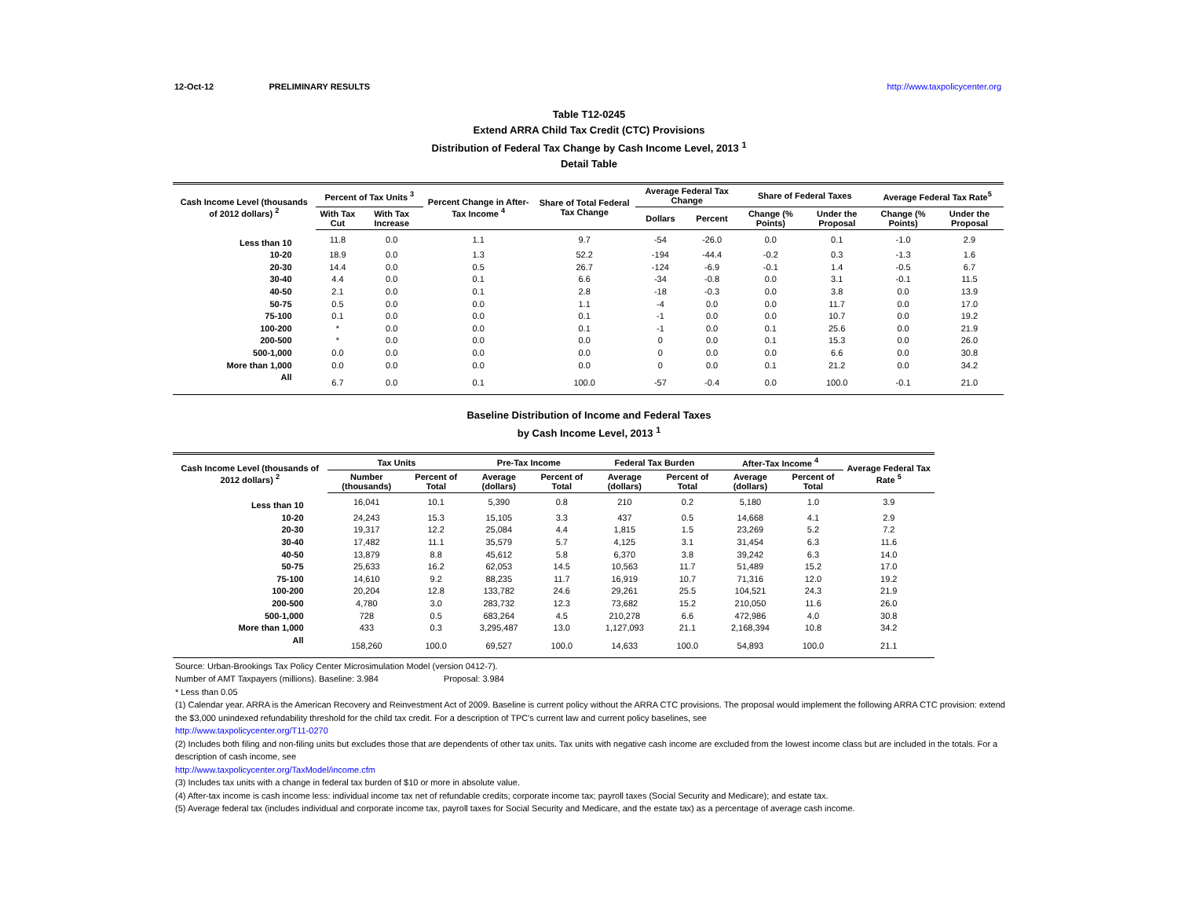12-Oct-12 PRELIMINARY RESULTS http://www.taxpolicycenter.org
Table T12-0245
Extend ARRA Child Tax Credit (CTC) Provisions
Distribution of Federal Tax Change by Cash Income Level, 2013 <sup>1</sup>
Detail Table
| Cash Income Level (thousands of 2012 dollars) <sup>2</sup> | Percent of Tax Units <sup>3</sup> | | Percent Change in After-Tax Income <sup>4</sup> | Share of Total Federal Tax Change | Average Federal Tax Change | | Share of Federal Taxes | | Average Federal Tax Rate<sup>5</sup> | |
| --- | --- | --- | --- | --- | --- | --- | --- | --- | --- | --- |
| | With Tax Cut | With Tax Increase | | | Dollars | Percent | Change (% Points) | Under the Proposal | Change (% Points) | Under the Proposal |
| Less than 10 | 11.8 | 0.0 | 1.1 | 9.7 | -54 | -26.0 | 0.0 | 0.1 | -1.0 | 2.9 |
| 10-20 | 18.9 | 0.0 | 1.3 | 52.2 | -194 | -44.4 | -0.2 | 0.3 | -1.3 | 1.6 |
| 20-30 | 14.4 | 0.0 | 0.5 | 26.7 | -124 | -6.9 | -0.1 | 1.4 | -0.5 | 6.7 |
| 30-40 | 4.4 | 0.0 | 0.1 | 6.6 | -34 | -0.8 | 0.0 | 3.1 | -0.1 | 11.5 |
| 40-50 | 2.1 | 0.0 | 0.1 | 2.8 | -18 | -0.3 | 0.0 | 3.8 | 0.0 | 13.9 |
| 50-75 | 0.5 | 0.0 | 0.0 | 1.1 | -4 | 0.0 | 0.0 | 11.7 | 0.0 | 17.0 |
| 75-100 | 0.1 | 0.0 | 0.0 | 0.1 | -1 | 0.0 | 0.0 | 10.7 | 0.0 | 19.2 |
| 100-200 | * | 0.0 | 0.0 | 0.1 | -1 | 0.0 | 0.1 | 25.6 | 0.0 | 21.9 |
| 200-500 | * | 0.0 | 0.0 | 0.0 | 0 | 0.0 | 0.1 | 15.3 | 0.0 | 26.0 |
| 500-1,000 | 0.0 | 0.0 | 0.0 | 0.0 | 0 | 0.0 | 0.0 | 6.6 | 0.0 | 30.8 |
| More than 1,000 | 0.0 | 0.0 | 0.0 | 0.0 | 0 | 0.0 | 0.1 | 21.2 | 0.0 | 34.2 |
| All | 6.7 | 0.0 | 0.1 | 100.0 | -57 | -0.4 | 0.0 | 100.0 | -0.1 | 21.0 |
Baseline Distribution of Income and Federal Taxes
by Cash Income Level, 2013 <sup>1</sup>
| Cash Income Level (thousands of 2012 dollars) <sup>2</sup> | Tax Units | | Pre-Tax Income | | Federal Tax Burden | | After-Tax Income <sup>4</sup> | | Average Federal Tax Rate <sup>5</sup> |
| --- | --- | --- | --- | --- | --- | --- | --- | --- | --- |
| | Number (thousands) | Percent of Total | Average (dollars) | Percent of Total | Average (dollars) | Percent of Total | Average (dollars) | Percent of Total | |
| Less than 10 | 16,041 | 10.1 | 5,390 | 0.8 | 210 | 0.2 | 5,180 | 1.0 | 3.9 |
| 10-20 | 24,243 | 15.3 | 15,105 | 3.3 | 437 | 0.5 | 14,668 | 4.1 | 2.9 |
| 20-30 | 19,317 | 12.2 | 25,084 | 4.4 | 1,815 | 1.5 | 23,269 | 5.2 | 7.2 |
| 30-40 | 17,482 | 11.1 | 35,579 | 5.7 | 4,125 | 3.1 | 31,454 | 6.3 | 11.6 |
| 40-50 | 13,879 | 8.8 | 45,612 | 5.8 | 6,370 | 3.8 | 39,242 | 6.3 | 14.0 |
| 50-75 | 25,633 | 16.2 | 62,053 | 14.5 | 10,563 | 11.7 | 51,489 | 15.2 | 17.0 |
| 75-100 | 14,610 | 9.2 | 88,235 | 11.7 | 16,919 | 10.7 | 71,316 | 12.0 | 19.2 |
| 100-200 | 20,204 | 12.8 | 133,782 | 24.6 | 29,261 | 25.5 | 104,521 | 24.3 | 21.9 |
| 200-500 | 4,780 | 3.0 | 283,732 | 12.3 | 73,682 | 15.2 | 210,050 | 11.6 | 26.0 |
| 500-1,000 | 728 | 0.5 | 683,264 | 4.5 | 210,278 | 6.6 | 472,986 | 4.0 | 30.8 |
| More than 1,000 | 433 | 0.3 | 3,295,487 | 13.0 | 1,127,093 | 21.1 | 2,168,394 | 10.8 | 34.2 |
| All | 158,260 | 100.0 | 69,527 | 100.0 | 14,633 | 100.0 | 54,893 | 100.0 | 21.1 |
Source: Urban-Brookings Tax Policy Center Microsimulation Model (version 0412-7).
Number of AMT Taxpayers (millions). Baseline: 3.984 Proposal: 3.984
* Less than 0.05
(1) Calendar year. ARRA is the American Recovery and Reinvestment Act of 2009. Baseline is current policy without the ARRA CTC provisions. The proposal would implement the following ARRA CTC provision: extend the $3,000 unindexed refundability threshold for the child tax credit. For a description of TPC's current law and current policy baselines, see
http://www.taxpolicycenter.org/T11-0270
(2) Includes both filing and non-filing units but excludes those that are dependents of other tax units. Tax units with negative cash income are excluded from the lowest income class but are included in the totals. For a description of cash income, see
http://www.taxpolicycenter.org/TaxModel/income.cfm
(3) Includes tax units with a change in federal tax burden of $10 or more in absolute value.
(4) After-tax income is cash income less: individual income tax net of refundable credits; corporate income tax; payroll taxes (Social Security and Medicare); and estate tax.
(5) Average federal tax (includes individual and corporate income tax, payroll taxes for Social Security and Medicare, and the estate tax) as a percentage of average cash income.